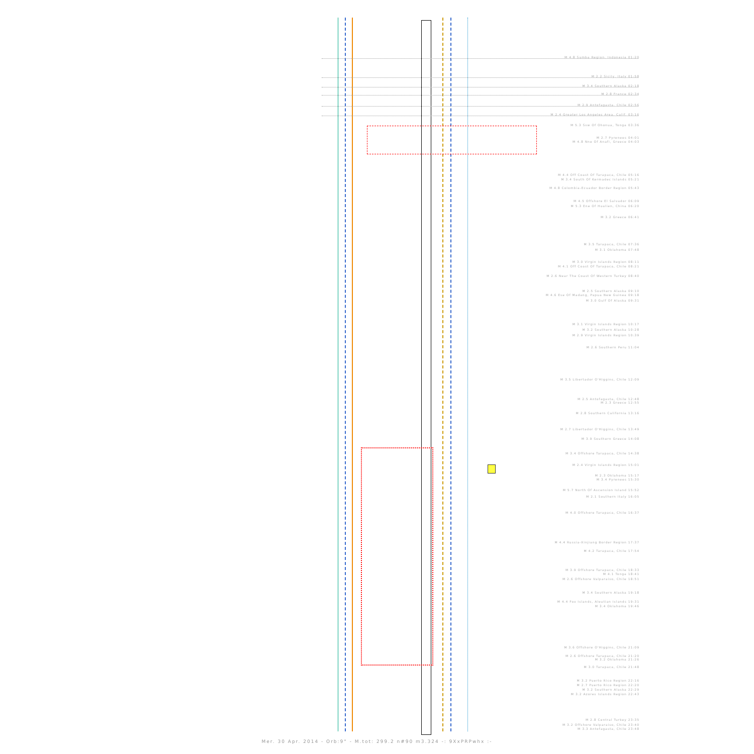M 4.8 Sumba Region, Indonesia 01:20
M 2.2 Sicily, Italy 01:58
M 3.4 Southern Alaska 02:18
M 2.8 France 02:34
M 2.9 Antofagasta, Chile 02:56
M 2.4 Greater Los Angeles Area, Calif. 03:16
M 5.3 Ssw Of Ohonua, Tonga 03:36
M 2.7 Pyrenees 04:01
M 4.8 Nne Of Anafi, Greece 04:03
M 4.4 Off Coast Of Tarapaca, Chile 05:16
M 3.4 South Of Kermadec Islands 05:21
M 4.8 Colombia-Ecuador Border Region 05:43
M 4.5 Offshore El Salvador 06:09
M 5.3 Ene Of Hualien, China 06:20
M 3.2 Greece 06:41
M 3.5 Tarapaca, Chile 07:36
M 3.1 Oklahoma 07:48
M 3.0 Virgin Islands Region 08:11
M 4.1 Off Coast Of Tarapaca, Chile 08:21
M 2.6 Near The Coast Of Western Turkey 08:40
M 2.5 Southern Alaska 09:10
M 4.6 Ese Of Madang, Papua New Guinea 09:18
M 3.0 Gulf Of Alaska 09:31
M 3.1 Virgin Islands Region 10:17
M 3.2 Southern Alaska 10:28
M 2.9 Virgin Islands Region 10:39
M 2.6 Southern Peru 11:04
M 3.5 Libertador O'Higgins, Chile 12:09
M 2.5 Antofagasta, Chile 12:48
M 2.3 Greece 12:55
M 2.8 Southern California 13:16
M 2.7 Libertador O'Higgins, Chile 13:49
M 3.9 Southern Greece 14:08
M 3.4 Offshore Tarapaca, Chile 14:38
M 2.4 Virgin Islands Region 15:01
M 2.3 Oklahoma 15:17
M 3.4 Pyrenees 15:30
M 5.7 North Of Ascension Island 15:52
M 2.1 Southern Italy 16:05
M 4.0 Offshore Tarapaca, Chile 16:37
M 4.4 Russia-Xinjiang Border Region 17:37
M 4.2 Tarapaca, Chile 17:54
M 3.9 Offshore Tarapaca, Chile 18:33
M 4.1 Tonga 18:41
M 2.6 Offshore Valparaiso, Chile 18:51
M 3.4 Southern Alaska 19:18
M 4.4 Fox Islands, Aleutian Islands 19:31
M 3.4 Oklahoma 19:46
M 3.6 Offshore O'Higgins, Chile 21:09
M 2.6 Offshore Tarapaca, Chile 21:20
M 3.2 Oklahoma 21:26
M 3.0 Tarapaca, Chile 21:48
M 3.2 Puerto Rico Region 22:16
M 2.7 Puerto Rico Region 22:20
M 3.2 Southern Alaska 22:29
M 3.2 Azores Islands Region 22:43
M 2.8 Central Turkey 23:35
M 3.2 Offshore Valparaiso, Chile 23:40
M 3.3 Antofagasta, Chile 23:48
Mer. 30 Apr. 2014 - Orb:9° - M.tot: 299.2 n#90 m3.324 -: 9XxPRPwhx :-